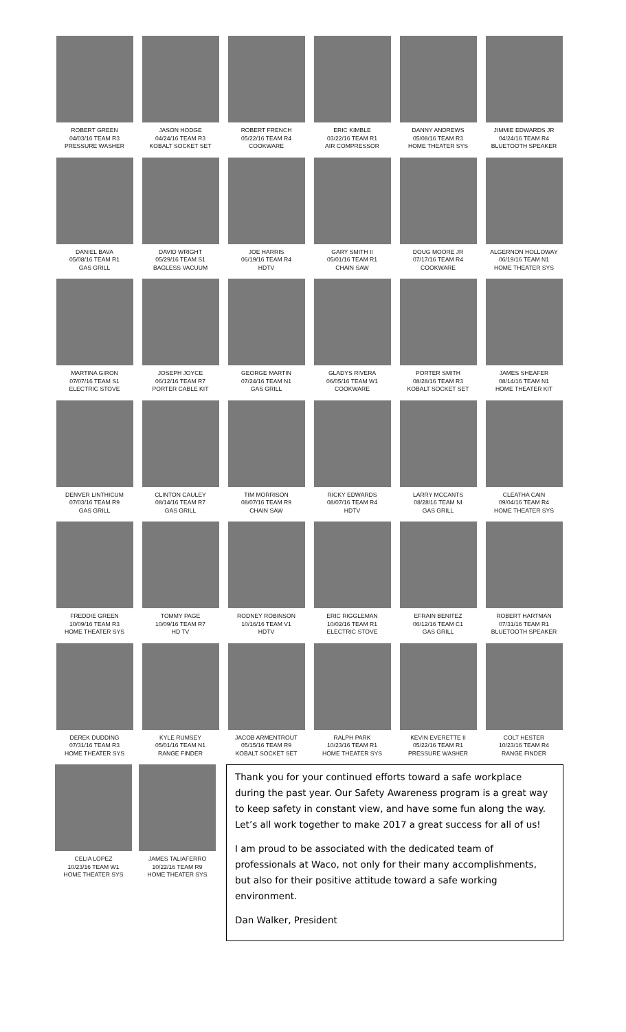ROBERT GREEN
04/03/16 TEAM R3
PRESSURE WASHER
JASON HODGE
04/24/16 TEAM R3
KOBALT SOCKET SET
ROBERT FRENCH
05/22/16 TEAM R4
COOKWARE
ERIC KIMBLE
03/22/16 TEAM R1
AIR COMPRESSOR
DANNY ANDREWS
05/08/16 TEAM R3
HOME THEATER SYS
JIMMIE EDWARDS JR
04/24/16 TEAM R4
BLUETOOTH SPEAKER
DANIEL BAVA
05/08/16 TEAM R1
GAS GRILL
DAVID WRIGHT
05/29/16 TEAM S1
BAGLESS VACUUM
JOE HARRIS
06/19/16 TEAM R4
HDTV
GARY SMITH II
05/01/16 TEAM R1
CHAIN SAW
DOUG MOORE JR
07/17/16 TEAM R4
COOKWARE
ALGERNON HOLLOWAY
06/19/16 TEAM N1
HOME THEATER SYS
MARTINA GIRON
07/07/16 TEAM S1
ELECTRIC STOVE
JOSEPH JOYCE
06/12/16 TEAM R7
PORTER CABLE KIT
GEORGE MARTIN
07/24/16 TEAM N1
GAS GRILL
GLADYS RIVERA
06/05/16 TEAM W1
COOKWARE
PORTER SMITH
08/28/16 TEAM R3
KOBALT SOCKET SET
JAMES SHEAFER
08/14/16 TEAM N1
HOME THEATER KIT
DENVER LINTHICUM
07/03/16 TEAM R9
GAS GRILL
CLINTON CAULEY
08/14/16 TEAM R7
GAS GRILL
TIM MORRISON
08/07/16 TEAM R9
CHAIN SAW
RICKY EDWARDS
08/07/16 TEAM R4
HDTV
LARRY MCCANTS
08/28/16 TEAM NI
GAS GRILL
CLEATHA CAIN
09/04/16 TEAM R4
HOME THEATER SYS
FREDDIE GREEN
10/09/16 TEAM R3
HOME THEATER SYS
TOMMY PAGE
10/09/16 TEAM R7
HD TV
RODNEY ROBINSON
10/16/16 TEAM V1
HDTV
ERIC RIGGLEMAN
10/02/16 TEAM R1
ELECTRIC STOVE
EFRAIN BENITEZ
06/12/16 TEAM C1
GAS GRILL
ROBERT HARTMAN
07/31/16 TEAM R1
BLUETOOTH SPEAKER
DEREK DUDDING
07/31/16 TEAM R3
HOME THEATER SYS
KYLE RUMSEY
05/01/16 TEAM N1
RANGE FINDER
JACOB ARMENTROUT
05/15/16 TEAM R9
KOBALT SOCKET SET
RALPH PARK
10/23/16 TEAM R1
HOME THEATER SYS
KEVIN EVERETTE II
05/22/16 TEAM R1
PRESSURE WASHER
COLT HESTER
10/23/16 TEAM R4
RANGE FINDER
CELIA LOPEZ
10/23/16 TEAM W1
HOME THEATER SYS
JAMES TALIAFERRO
10/22/16 TEAM R9
HOME THEATER SYS
Thank you for your continued efforts toward a safe workplace during the past year. Our Safety Awareness program is a great way to keep safety in constant view, and have some fun along the way. Let’s all work together to make 2017 a great success for all of us!
I am proud to be associated with the dedicated team of professionals at Waco, not only for their many accomplishments, but also for their positive attitude toward a safe working environment.
Dan Walker, President